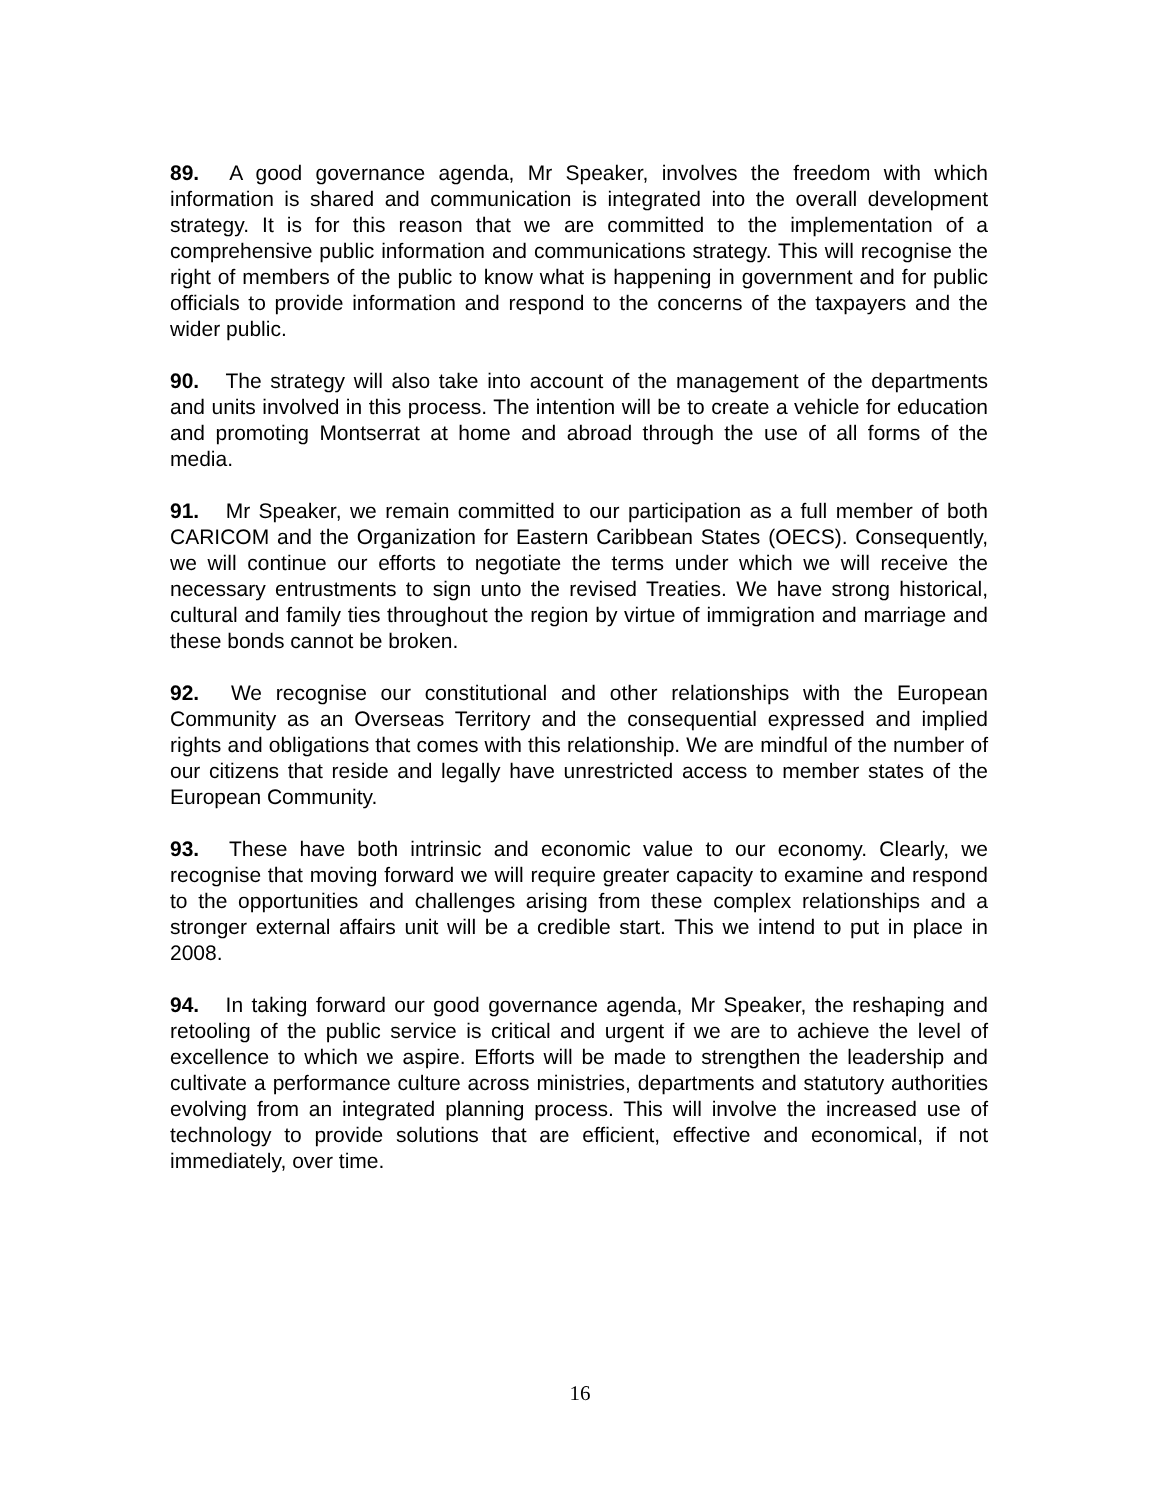89. A good governance agenda, Mr Speaker, involves the freedom with which information is shared and communication is integrated into the overall development strategy. It is for this reason that we are committed to the implementation of a comprehensive public information and communications strategy. This will recognise the right of members of the public to know what is happening in government and for public officials to provide information and respond to the concerns of the taxpayers and the wider public.
90. The strategy will also take into account of the management of the departments and units involved in this process. The intention will be to create a vehicle for education and promoting Montserrat at home and abroad through the use of all forms of the media.
91. Mr Speaker, we remain committed to our participation as a full member of both CARICOM and the Organization for Eastern Caribbean States (OECS). Consequently, we will continue our efforts to negotiate the terms under which we will receive the necessary entrustments to sign unto the revised Treaties. We have strong historical, cultural and family ties throughout the region by virtue of immigration and marriage and these bonds cannot be broken.
92. We recognise our constitutional and other relationships with the European Community as an Overseas Territory and the consequential expressed and implied rights and obligations that comes with this relationship. We are mindful of the number of our citizens that reside and legally have unrestricted access to member states of the European Community.
93. These have both intrinsic and economic value to our economy. Clearly, we recognise that moving forward we will require greater capacity to examine and respond to the opportunities and challenges arising from these complex relationships and a stronger external affairs unit will be a credible start. This we intend to put in place in 2008.
94. In taking forward our good governance agenda, Mr Speaker, the reshaping and retooling of the public service is critical and urgent if we are to achieve the level of excellence to which we aspire. Efforts will be made to strengthen the leadership and cultivate a performance culture across ministries, departments and statutory authorities evolving from an integrated planning process. This will involve the increased use of technology to provide solutions that are efficient, effective and economical, if not immediately, over time.
16